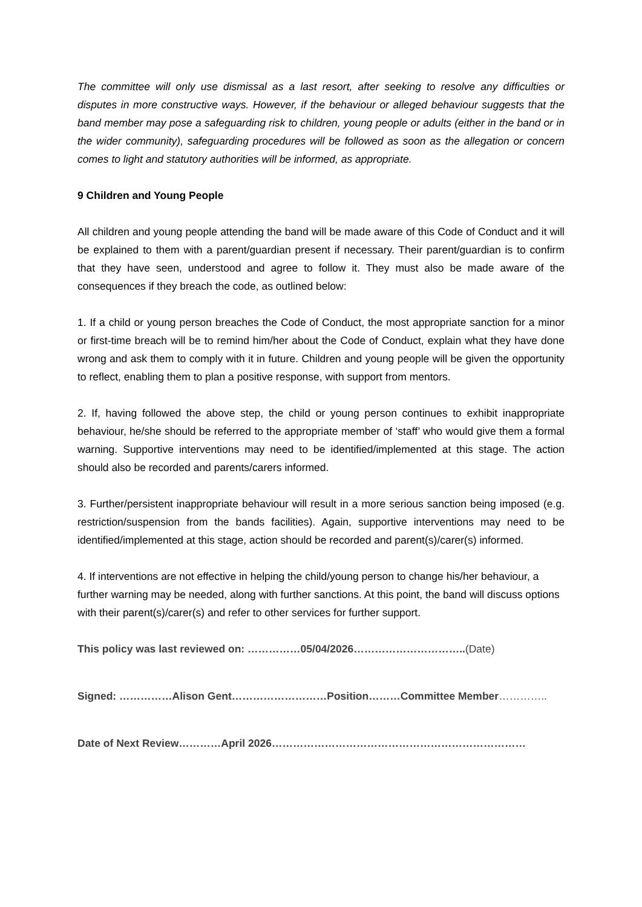The committee will only use dismissal as a last resort, after seeking to resolve any difficulties or disputes in more constructive ways. However, if the behaviour or alleged behaviour suggests that the band member may pose a safeguarding risk to children, young people or adults (either in the band or in the wider community), safeguarding procedures will be followed as soon as the allegation or concern comes to light and statutory authorities will be informed, as appropriate.
9 Children and Young People
All children and young people attending the band will be made aware of this Code of Conduct and it will be explained to them with a parent/guardian present if necessary. Their parent/guardian is to confirm that they have seen, understood and agree to follow it. They must also be made aware of the consequences if they breach the code, as outlined below:
1. If a child or young person breaches the Code of Conduct, the most appropriate sanction for a minor or first-time breach will be to remind him/her about the Code of Conduct, explain what they have done wrong and ask them to comply with it in future. Children and young people will be given the opportunity to reflect, enabling them to plan a positive response, with support from mentors.
2. If, having followed the above step, the child or young person continues to exhibit inappropriate behaviour, he/she should be referred to the appropriate member of ‘staff’ who would give them a formal warning. Supportive interventions may need to be identified/implemented at this stage. The action should also be recorded and parents/carers informed.
3. Further/persistent inappropriate behaviour will result in a more serious sanction being imposed (e.g. restriction/suspension from the bands facilities). Again, supportive interventions may need to be identified/implemented at this stage, action should be recorded and parent(s)/carer(s) informed.
4. If interventions are not effective in helping the child/young person to change his/her behaviour, a further warning may be needed, along with further sanctions. At this point, the band will discuss options with their parent(s)/carer(s) and refer to other services for further support.
This policy was last reviewed on: ……………05/04/2026…………………………..(Date)
Signed: ……………Alison Gent………………………Position………Committee Member…………..
Date of Next Review…………April 2026………………………………………………………………